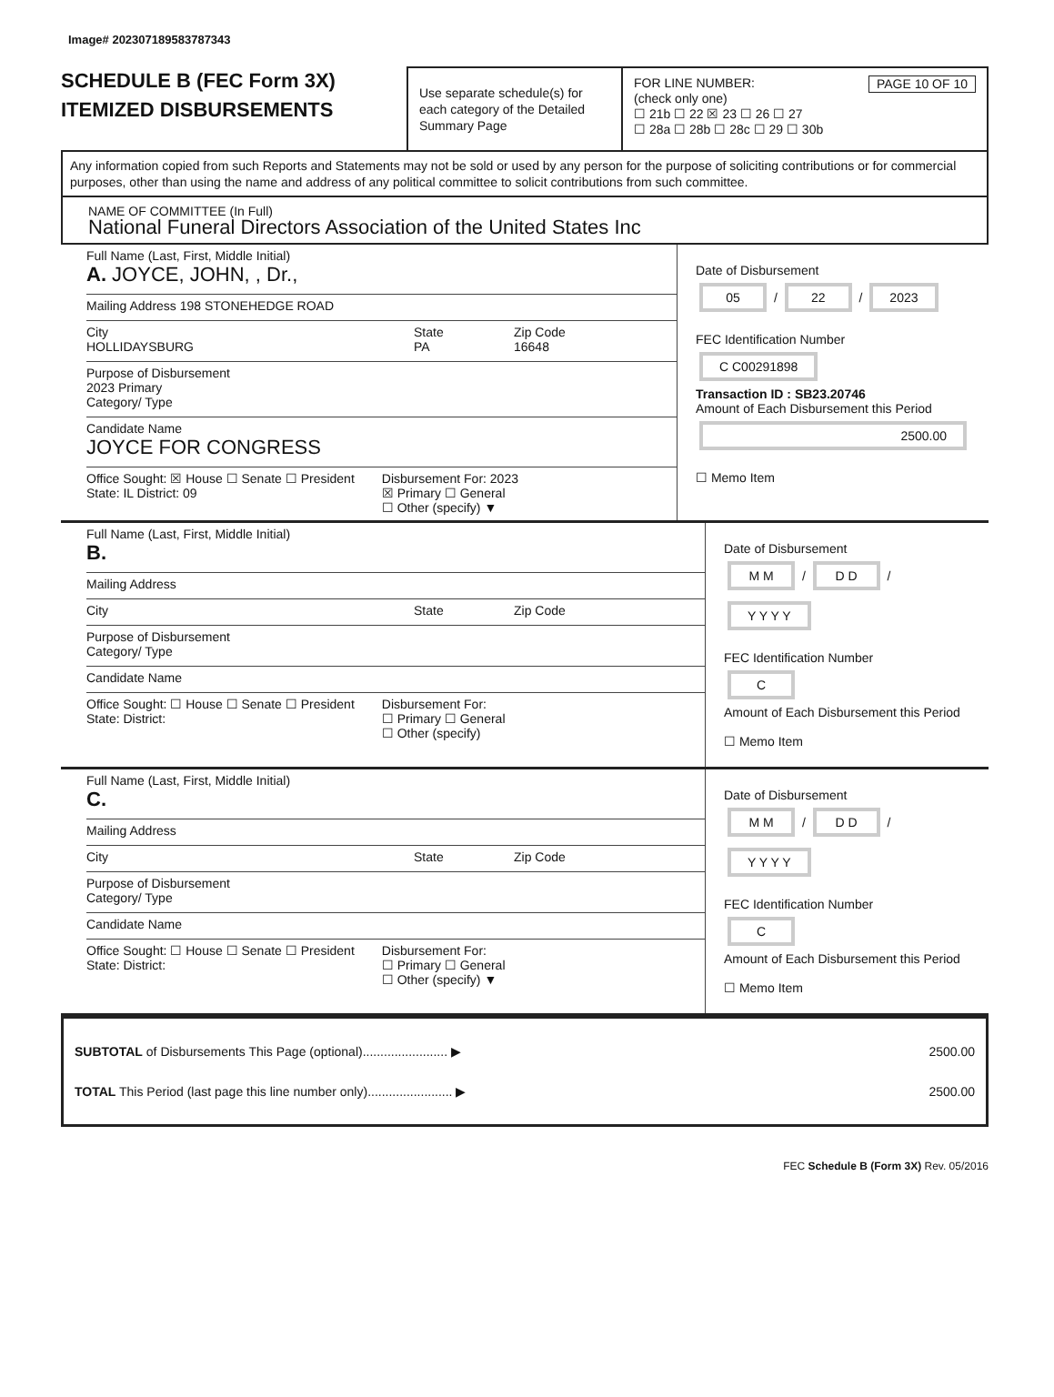Image# 202307189583787343
SCHEDULE B (FEC Form 3X)
ITEMIZED DISBURSEMENTS
Use separate schedule(s) for each category of the Detailed Summary Page
FOR LINE NUMBER: PAGE 10 OF 10
(check only one)
☐ 21b ☐ 22 ☒ 23 ☐ 26 ☐ 27
☐ 28a ☐ 28b ☐ 28c ☐ 29 ☐ 30b
Any information copied from such Reports and Statements may not be sold or used by any person for the purpose of soliciting contributions or for commercial purposes, other than using the name and address of any political committee to solicit contributions from such committee.
NAME OF COMMITTEE (In Full)
National Funeral Directors Association of the United States Inc
Full Name (Last, First, Middle Initial)
A. JOYCE, JOHN, , Dr.,
Mailing Address 198 STONEHEDGE ROAD
City
HOLLIDAYSBURG
State
PA
Zip Code
16648
Purpose of Disbursement
2023 Primary
Category/ Type
Candidate Name
JOYCE FOR CONGRESS
Office Sought: ☒ House ☐ Senate ☐ President
State: IL District: 09
Disbursement For: 2023
☒ Primary ☐ General
☐ Other (specify) ▼
Date of Disbursement
05 / 22 / 2023
FEC Identification Number
C C00291898
Transaction ID : SB23.20746
Amount of Each Disbursement this Period
2500.00
☐ Memo Item
Full Name (Last, First, Middle Initial)
B.
Mailing Address
City State Zip Code
Purpose of Disbursement
Category/ Type
Candidate Name
Office Sought: ☐ House ☐ Senate ☐ President
State: District:
Disbursement For:
☐ Primary ☐ General
☐ Other (specify)
Date of Disbursement
M M / D D / Y Y Y Y
FEC Identification Number
C
Amount of Each Disbursement this Period
☐ Memo Item
Full Name (Last, First, Middle Initial)
C.
Mailing Address
City State Zip Code
Purpose of Disbursement
Category/ Type
Candidate Name
Office Sought: ☐ House ☐ Senate ☐ President
State: District:
Disbursement For:
☐ Primary ☐ General
☐ Other (specify) ▼
Date of Disbursement
M M / D D / Y Y Y Y
FEC Identification Number
C
Amount of Each Disbursement this Period
☐ Memo Item
SUBTOTAL of Disbursements This Page (optional)........................ ▶ 2500.00
TOTAL This Period (last page this line number only)........................ ▶ 2500.00
FEC Schedule B (Form 3X) Rev. 05/2016